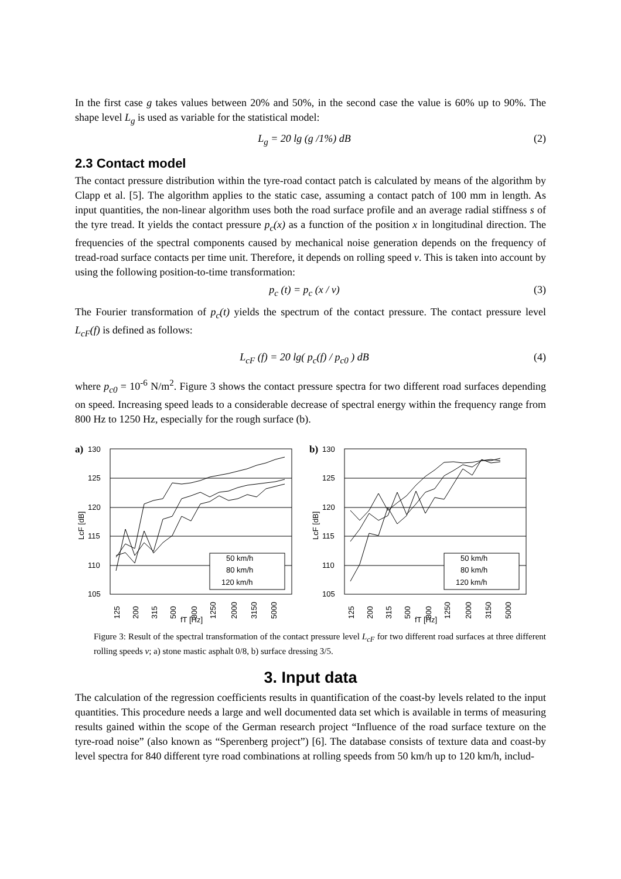In the first case g takes values between 20% and 50%, in the second case the value is 60% up to 90%. The shape level L<sub>g</sub> is used as variable for the statistical model:
L<sub>g</sub> = 20 lg (g /1%) dB (2)
2.3 Contact model
The contact pressure distribution within the tyre-road contact patch is calculated by means of the algorithm by Clapp et al. [5]. The algorithm applies to the static case, assuming a contact patch of 100 mm in length. As input quantities, the non-linear algorithm uses both the road surface profile and an average radial stiffness s of the tyre tread. It yields the contact pressure p<sub>c</sub>(x) as a function of the position x in longitudinal direction. The frequencies of the spectral components caused by mechanical noise generation depends on the frequency of tread-road surface contacts per time unit. Therefore, it depends on rolling speed v. This is taken into account by using the following position-to-time transformation:
p<sub>c</sub> (t) = p<sub>c</sub> (x / v) (3)
The Fourier transformation of p<sub>c</sub>(t) yields the spectrum of the contact pressure. The contact pressure level L<sub>cF</sub>(f) is defined as follows:
L<sub>cF</sub> (f) = 20 lg( p<sub>c</sub>(f) / p<sub>c0</sub> ) dB (4)
where p<sub>c0</sub> = 10<sup>-6</sup> N/m<sup>2</sup>. Figure 3 shows the contact pressure spectra for two different road surfaces depending on speed. Increasing speed leads to a considerable decrease of spectral energy within the frequency range from 800 Hz to 1250 Hz, especially for the rough surface (b).
a)
130
125
120
115
110
105
LcF [dB]
50 km/h
80 km/h
120 km/h
125
200
315
500
800
1250
2000
3150
5000
fT [Hz]
b)
130
125
120
115
110
105
LcF [dB]
50 km/h
80 km/h
120 km/h
125
200
315
500
800
1250
2000
3150
5000
fT [Hz]
Figure 3: Result of the spectral transformation of the contact pressure level L<sub>cF</sub> for two different road surfaces at three different rolling speeds v; a) stone mastic asphalt 0/8, b) surface dressing 3/5.
3. Input data
The calculation of the regression coefficients results in quantification of the coast-by levels related to the input quantities. This procedure needs a large and well documented data set which is available in terms of measuring results gained within the scope of the German research project “Influence of the road surface texture on the tyre-road noise” (also known as “Sperenberg project”) [6]. The database consists of texture data and coast-by level spectra for 840 different tyre road combinations at rolling speeds from 50 km/h up to 120 km/h, includ-